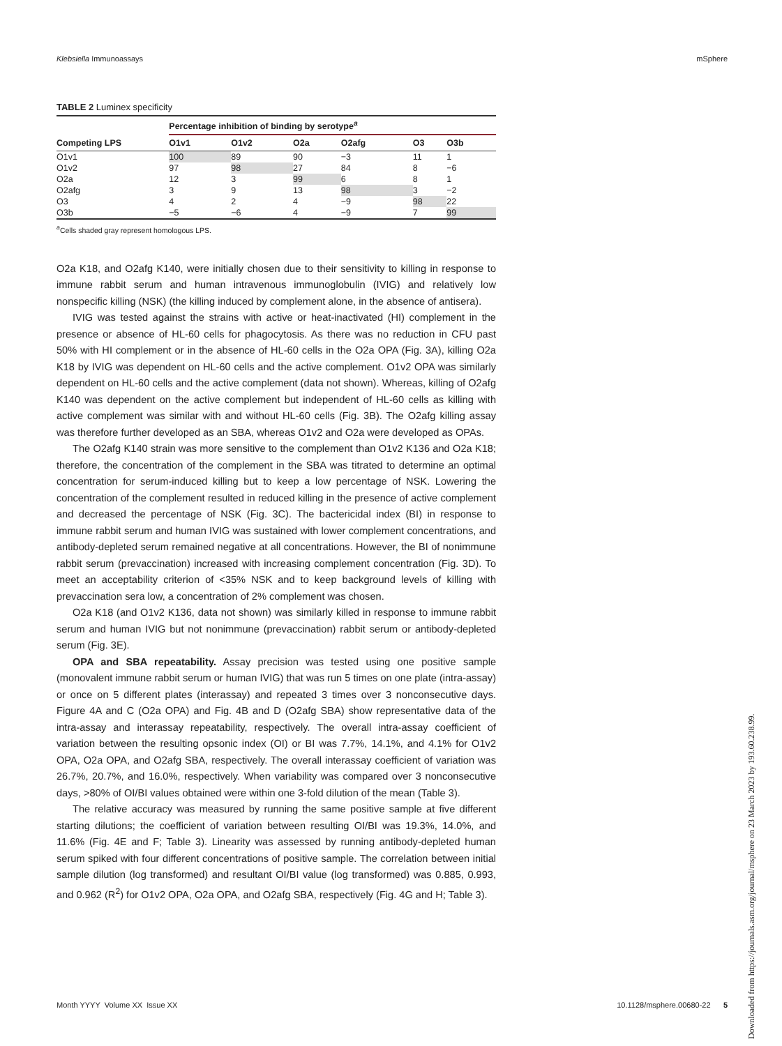Klebsiella Immunoassays mSphere
TABLE 2 Luminex specificity
| | Percentage inhibition of binding by serotype<sup>a</sup> | | | | | |
| --- | --- | --- | --- | --- | --- | --- |
| Competing LPS | O1v1 | O1v2 | O2a | O2afg | O3 | O3b |
| O1v1 | 100 | 89 | 90 | −3 | 11 | 1 |
| O1v2 | 97 | 98 | 27 | 84 | 8 | −6 |
| O2a | 12 | 3 | 99 | 6 | 8 | 1 |
| O2afg | 3 | 9 | 13 | 98 | 3 | −2 |
| O3 | 4 | 2 | 4 | −9 | 98 | 22 |
| O3b | −5 | −6 | 4 | −9 | 7 | 99 |
<sup>a</sup> Cells shaded gray represent homologous LPS.
O2a K18, and O2afg K140, were initially chosen due to their sensitivity to killing in response to immune rabbit serum and human intravenous immunoglobulin (IVIG) and relatively low nonspecific killing (NSK) (the killing induced by complement alone, in the absence of antisera).
IVIG was tested against the strains with active or heat-inactivated (HI) complement in the presence or absence of HL-60 cells for phagocytosis. As there was no reduction in CFU past 50% with HI complement or in the absence of HL-60 cells in the O2a OPA (Fig. 3A), killing O2a K18 by IVIG was dependent on HL-60 cells and the active complement. O1v2 OPA was similarly dependent on HL-60 cells and the active complement (data not shown). Whereas, killing of O2afg K140 was dependent on the active complement but independent of HL-60 cells as killing with active complement was similar with and without HL-60 cells (Fig. 3B). The O2afg killing assay was therefore further developed as an SBA, whereas O1v2 and O2a were developed as OPAs.
The O2afg K140 strain was more sensitive to the complement than O1v2 K136 and O2a K18; therefore, the concentration of the complement in the SBA was titrated to determine an optimal concentration for serum-induced killing but to keep a low percentage of NSK. Lowering the concentration of the complement resulted in reduced killing in the presence of active complement and decreased the percentage of NSK (Fig. 3C). The bactericidal index (BI) in response to immune rabbit serum and human IVIG was sustained with lower complement concentrations, and antibody-depleted serum remained negative at all concentrations. However, the BI of nonimmune rabbit serum (prevaccination) increased with increasing complement concentration (Fig. 3D). To meet an acceptability criterion of <35% NSK and to keep background levels of killing with prevaccination sera low, a concentration of 2% complement was chosen.
O2a K18 (and O1v2 K136, data not shown) was similarly killed in response to immune rabbit serum and human IVIG but not nonimmune (prevaccination) rabbit serum or antibody-depleted serum (Fig. 3E).
OPA and SBA repeatability. Assay precision was tested using one positive sample (monovalent immune rabbit serum or human IVIG) that was run 5 times on one plate (intra-assay) or once on 5 different plates (interassay) and repeated 3 times over 3 nonconsecutive days. Figure 4A and C (O2a OPA) and Fig. 4B and D (O2afg SBA) show representative data of the intra-assay and interassay repeatability, respectively. The overall intra-assay coefficient of variation between the resulting opsonic index (OI) or BI was 7.7%, 14.1%, and 4.1% for O1v2 OPA, O2a OPA, and O2afg SBA, respectively. The overall interassay coefficient of variation was 26.7%, 20.7%, and 16.0%, respectively. When variability was compared over 3 nonconsecutive days, >80% of OI/BI values obtained were within one 3-fold dilution of the mean (Table 3).
The relative accuracy was measured by running the same positive sample at five different starting dilutions; the coefficient of variation between resulting OI/BI was 19.3%, 14.0%, and 11.6% (Fig. 4E and F; Table 3). Linearity was assessed by running antibody-depleted human serum spiked with four different concentrations of positive sample. The correlation between initial sample dilution (log transformed) and resultant OI/BI value (log transformed) was 0.885, 0.993, and 0.962 (R<sup>2</sup>) for O1v2 OPA, O2a OPA, and O2afg SBA, respectively (Fig. 4G and H; Table 3).
Month YYYY Volume XX Issue XX 10.1128/msphere.00680-22 5
Downloaded from https://journals.asm.org/journal/msphere on 23 March 2023 by 193.60.238.99.